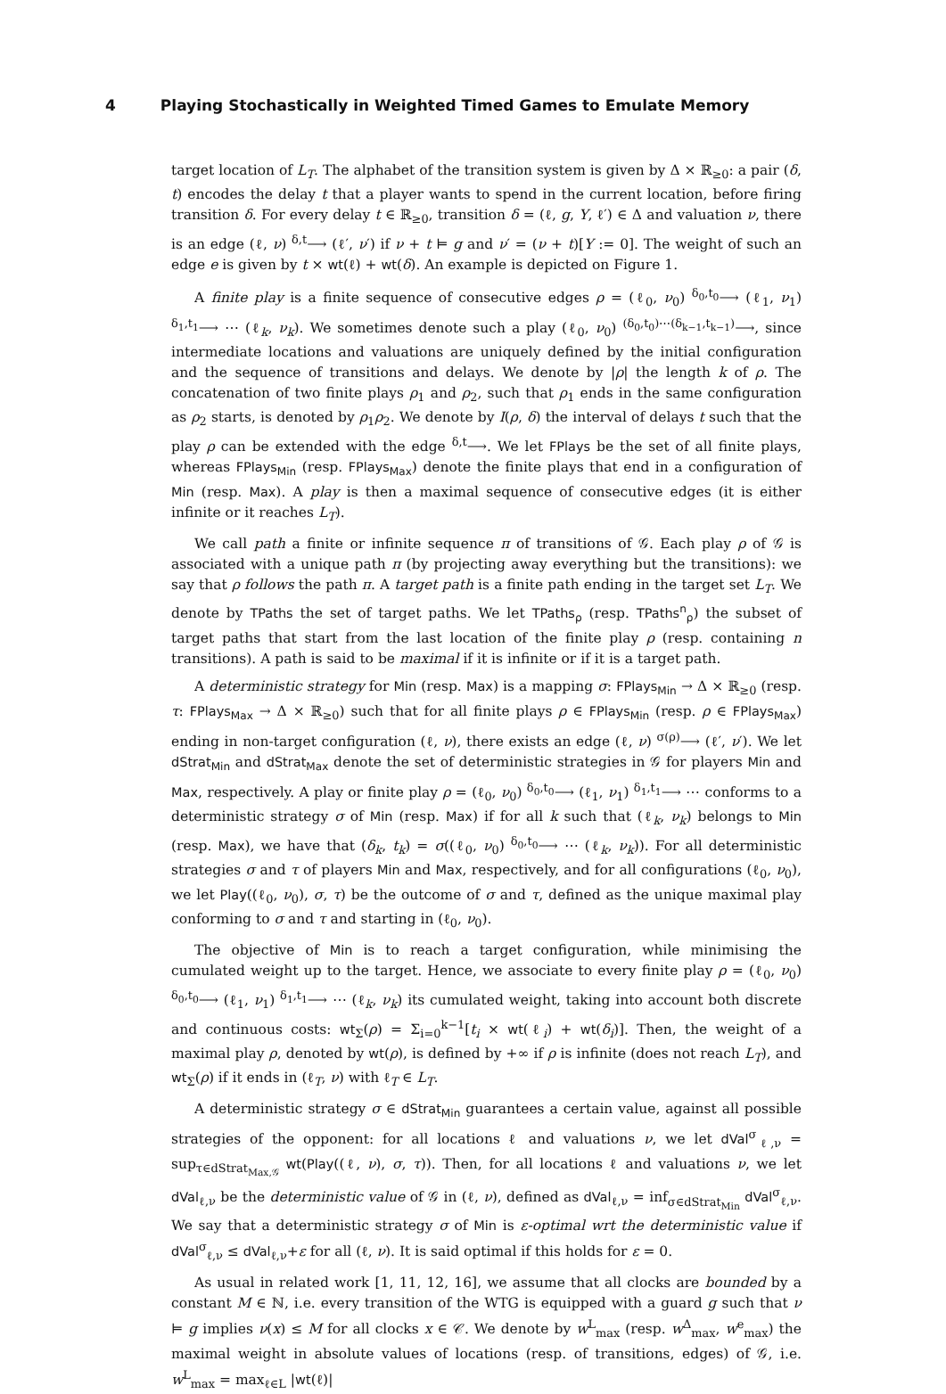4 Playing Stochastically in Weighted Timed Games to Emulate Memory
target location of L<sub>T</sub>. The alphabet of the transition system is given by Δ × ℝ<sub>≥0</sub>: a pair (δ, t) encodes the delay t that a player wants to spend in the current location, before firing transition δ. For every delay t ∈ ℝ<sub>≥0</sub>, transition δ = (ℓ, g, Y, ℓ′) ∈ Δ and valuation ν, there is an edge (ℓ, ν) <sup>δ,t</sup>⟶ (ℓ′, ν′) if ν + t ⊨ g and ν′ = (ν + t)[Y := 0]. The weight of such an edge e is given by t × wt(ℓ) + wt(δ). An example is depicted on Figure 1.
A finite play is a finite sequence of consecutive edges ρ = (ℓ<sub>0</sub>, ν<sub>0</sub>) <sup>δ<sub>0</sub>,t<sub>0</sub></sup>⟶ (ℓ<sub>1</sub>, ν<sub>1</sub>) <sup>δ<sub>1</sub>,t<sub>1</sub></sup>⟶ ⋯ (ℓ<sub>k</sub>, ν<sub>k</sub>). We sometimes denote such a play (ℓ<sub>0</sub>, ν<sub>0</sub>) <sup>(δ<sub>0</sub>,t<sub>0</sub>)⋯(δ<sub>k−1</sub>,t<sub>k−1</sub>)</sup>⟶, since intermediate locations and valuations are uniquely defined by the initial configuration and the sequence of transitions and delays. We denote by |ρ| the length k of ρ. The concatenation of two finite plays ρ<sub>1</sub> and ρ<sub>2</sub>, such that ρ<sub>1</sub> ends in the same configuration as ρ<sub>2</sub> starts, is denoted by ρ<sub>1</sub>ρ<sub>2</sub>. We denote by I(ρ, δ) the interval of delays t such that the play ρ can be extended with the edge <sup>δ,t</sup>⟶. We let FPlays be the set of all finite plays, whereas FPlays<sub>Min</sub> (resp. FPlays<sub>Max</sub>) denote the finite plays that end in a configuration of Min (resp. Max). A play is then a maximal sequence of consecutive edges (it is either infinite or it reaches L<sub>T</sub>).
We call path a finite or infinite sequence π of transitions of 𝒢. Each play ρ of 𝒢 is associated with a unique path π (by projecting away everything but the transitions): we say that ρ follows the path π. A target path is a finite path ending in the target set L<sub>T</sub>. We denote by TPaths the set of target paths. We let TPaths<sub>ρ</sub> (resp. TPaths<sup>n</sup><sub>ρ</sub>) the subset of target paths that start from the last location of the finite play ρ (resp. containing n transitions). A path is said to be maximal if it is infinite or if it is a target path.
A deterministic strategy for Min (resp. Max) is a mapping σ: FPlays<sub>Min</sub> → Δ × ℝ<sub>≥0</sub> (resp. τ: FPlays<sub>Max</sub> → Δ × ℝ<sub>≥0</sub>) such that for all finite plays ρ ∈ FPlays<sub>Min</sub> (resp. ρ ∈ FPlays<sub>Max</sub>) ending in non-target configuration (ℓ, ν), there exists an edge (ℓ, ν) <sup>σ(ρ)</sup>⟶ (ℓ′, ν′). We let dStrat<sub>Min</sub> and dStrat<sub>Max</sub> denote the set of deterministic strategies in 𝒢 for players Min and Max, respectively. A play or finite play ρ = (ℓ<sub>0</sub>, ν<sub>0</sub>) <sup>δ<sub>0</sub>,t<sub>0</sub></sup>⟶ (ℓ<sub>1</sub>, ν<sub>1</sub>) <sup>δ<sub>1</sub>,t<sub>1</sub></sup>⟶ ⋯ conforms to a deterministic strategy σ of Min (resp. Max) if for all k such that (ℓ<sub>k</sub>, ν<sub>k</sub>) belongs to Min (resp. Max), we have that (δ<sub>k</sub>, t<sub>k</sub>) = σ((ℓ<sub>0</sub>, ν<sub>0</sub>) <sup>δ<sub>0</sub>,t<sub>0</sub></sup>⟶ ⋯ (ℓ<sub>k</sub>, ν<sub>k</sub>)). For all deterministic strategies σ and τ of players Min and Max, respectively, and for all configurations (ℓ<sub>0</sub>, ν<sub>0</sub>), we let Play((ℓ<sub>0</sub>, ν<sub>0</sub>), σ, τ) be the outcome of σ and τ, defined as the unique maximal play conforming to σ and τ and starting in (ℓ<sub>0</sub>, ν<sub>0</sub>).
The objective of Min is to reach a target configuration, while minimising the cumulated weight up to the target. Hence, we associate to every finite play ρ = (ℓ<sub>0</sub>, ν<sub>0</sub>) <sup>δ<sub>0</sub>,t<sub>0</sub></sup>⟶ (ℓ<sub>1</sub>, ν<sub>1</sub>) <sup>δ<sub>1</sub>,t<sub>1</sub></sup>⟶ ⋯ (ℓ<sub>k</sub>, ν<sub>k</sub>) its cumulated weight, taking into account both discrete and continuous costs: wt<sub>Σ</sub>(ρ) = Σ<sub>i=0</sub><sup>k−1</sup>[t<sub>i</sub> × wt(ℓ<sub>i</sub>) + wt(δ<sub>i</sub>)]. Then, the weight of a maximal play ρ, denoted by wt(ρ), is defined by +∞ if ρ is infinite (does not reach L<sub>T</sub>), and wt<sub>Σ</sub>(ρ) if it ends in (ℓ<sub>T</sub>, ν) with ℓ<sub>T</sub> ∈ L<sub>T</sub>.
A deterministic strategy σ ∈ dStrat<sub>Min</sub> guarantees a certain value, against all possible strategies of the opponent: for all locations ℓ and valuations ν, we let dVal<sup>σ</sup><sub>ℓ,ν</sub> = sup<sub>τ∈dStrat<sub>Max,𝒢</sub></sub> wt(Play((ℓ, ν), σ, τ)). Then, for all locations ℓ and valuations ν, we let dVal<sub>ℓ,ν</sub> be the deterministic value of 𝒢 in (ℓ, ν), defined as dVal<sub>ℓ,ν</sub> = inf<sub>σ∈dStrat<sub>Min</sub></sub> dVal<sup>σ</sup><sub>ℓ,ν</sub>. We say that a deterministic strategy σ of Min is ε-optimal wrt the deterministic value if dVal<sup>σ</sup><sub>ℓ,ν</sub> ≤ dVal<sub>ℓ,ν</sub>+ε for all (ℓ, ν). It is said optimal if this holds for ε = 0.
As usual in related work [1, 11, 12, 16], we assume that all clocks are bounded by a constant M ∈ ℕ, i.e. every transition of the WTG is equipped with a guard g such that ν ⊨ g implies ν(x) ≤ M for all clocks x ∈ 𝒞. We denote by w<sup>L</sup><sub>max</sub> (resp. w<sup>Δ</sup><sub>max</sub>, w<sup>e</sup><sub>max</sub>) the maximal weight in absolute values of locations (resp. of transitions, edges) of 𝒢, i.e. w<sup>L</sup><sub>max</sub> = max<sub>ℓ∈L</sub> |wt(ℓ)|